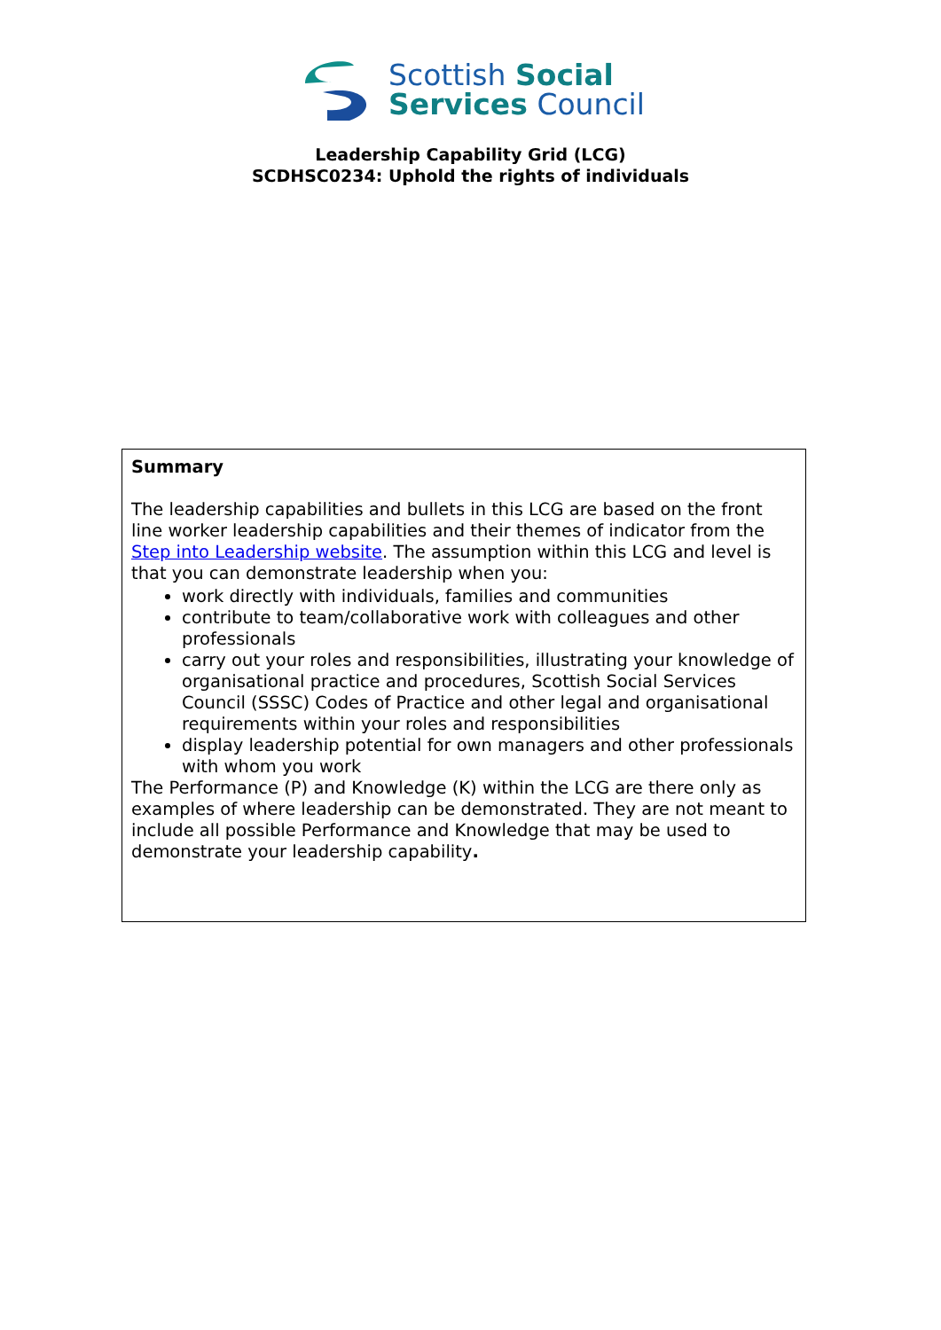Scottish Social
Services Council
Leadership Capability Grid (LCG)
SCDHSC0234: Uphold the rights of individuals
Summary
The leadership capabilities and bullets in this LCG are based on the front line worker leadership capabilities and their themes of indicator from the Step into Leadership website. The assumption within this LCG and level is that you can demonstrate leadership when you:
work directly with individuals, families and communities
contribute to team/collaborative work with colleagues and other professionals
carry out your roles and responsibilities, illustrating your knowledge of organisational practice and procedures, Scottish Social Services Council (SSSC) Codes of Practice and other legal and organisational requirements within your roles and responsibilities
display leadership potential for own managers and other professionals with whom you work
The Performance (P) and Knowledge (K) within the LCG are there only as examples of where leadership can be demonstrated. They are not meant to include all possible Performance and Knowledge that may be used to demonstrate your leadership capability.